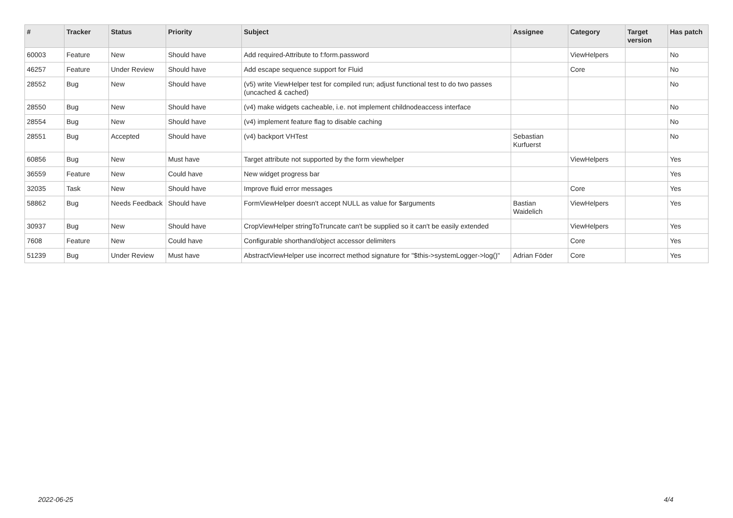| # | Tracker | Status | Priority | Subject | Assignee | Category | Target version | Has patch |
| --- | --- | --- | --- | --- | --- | --- | --- | --- |
| 60003 | Feature | New | Should have | Add required-Attribute to f:form.password | | ViewHelpers | | No |
| 46257 | Feature | Under Review | Should have | Add escape sequence support for Fluid | | Core | | No |
| 28552 | Bug | New | Should have | (v5) write ViewHelper test for compiled run; adjust functional test to do two passes (uncached & cached) | | | | No |
| 28550 | Bug | New | Should have | (v4) make widgets cacheable, i.e. not implement childnodeaccess interface | | | | No |
| 28554 | Bug | New | Should have | (v4) implement feature flag to disable caching | | | | No |
| 28551 | Bug | Accepted | Should have | (v4) backport VHTest | Sebastian Kurfuerst | | | No |
| 60856 | Bug | New | Must have | Target attribute not supported by the form viewhelper | | ViewHelpers | | Yes |
| 36559 | Feature | New | Could have | New widget progress bar | | | | Yes |
| 32035 | Task | New | Should have | Improve fluid error messages | | Core | | Yes |
| 58862 | Bug | Needs Feedback | Should have | FormViewHelper doesn't accept NULL as value for $arguments | Bastian Waidelich | ViewHelpers | | Yes |
| 30937 | Bug | New | Should have | CropViewHelper stringToTruncate can't be supplied so it can't be easily extended | | ViewHelpers | | Yes |
| 7608 | Feature | New | Could have | Configurable shorthand/object accessor delimiters | | Core | | Yes |
| 51239 | Bug | Under Review | Must have | AbstractViewHelper use incorrect method signature for "$this->systemLogger->log()" | Adrian Föder | Core | | Yes |
2022-06-25 4/4